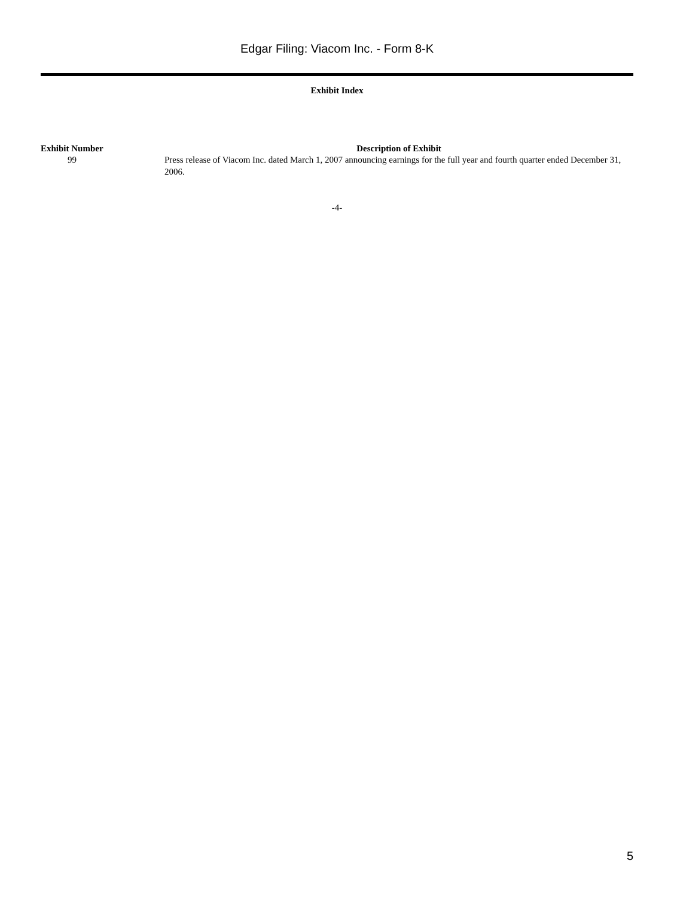Edgar Filing: Viacom Inc. - Form 8-K
Exhibit Index
| Exhibit Number | Description of Exhibit |
| --- | --- |
| 99 | Press release of Viacom Inc. dated March 1, 2007 announcing earnings for the full year and fourth quarter ended December 31, 2006. |
-4-
5